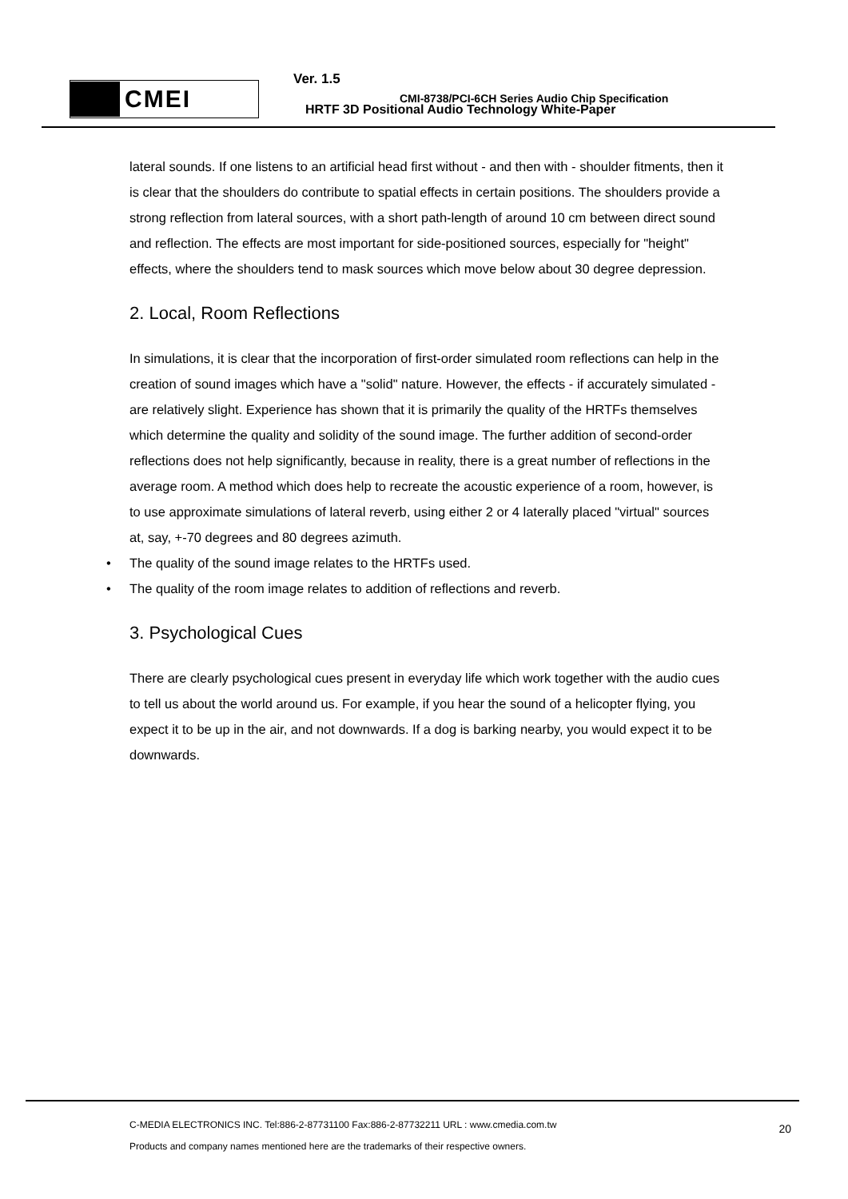CMEI
Ver. 1.5
CMI-8738/PCI-6CH Series Audio Chip Specification
HRTF 3D Positional Audio Technology White-Paper
lateral sounds. If one listens to an artificial head first without - and then with - shoulder fitments, then it is clear that the shoulders do contribute to spatial effects in certain positions. The shoulders provide a strong reflection from lateral sources, with a short path-length of around 10 cm between direct sound and reflection. The effects are most important for side-positioned sources, especially for "height" effects, where the shoulders tend to mask sources which move below about 30 degree depression.
2. Local, Room Reflections
In simulations, it is clear that the incorporation of first-order simulated room reflections can help in the creation of sound images which have a "solid" nature. However, the effects - if accurately simulated - are relatively slight. Experience has shown that it is primarily the quality of the HRTFs themselves which determine the quality and solidity of the sound image. The further addition of second-order reflections does not help significantly, because in reality, there is a great number of reflections in the average room. A method which does help to recreate the acoustic experience of a room, however, is to use approximate simulations of lateral reverb, using either 2 or 4 laterally placed "virtual" sources at, say, +-70 degrees and 80 degrees azimuth.
• The quality of the sound image relates to the HRTFs used.
• The quality of the room image relates to addition of reflections and reverb.
3. Psychological Cues
There are clearly psychological cues present in everyday life which work together with the audio cues to tell us about the world around us. For example, if you hear the sound of a helicopter flying, you expect it to be up in the air, and not downwards. If a dog is barking nearby, you would expect it to be downwards.
C-MEDIA ELECTRONICS INC. Tel:886-2-87731100 Fax:886-2-87732211 URL : www.cmedia.com.tw
Products and company names mentioned here are the trademarks of their respective owners.
20